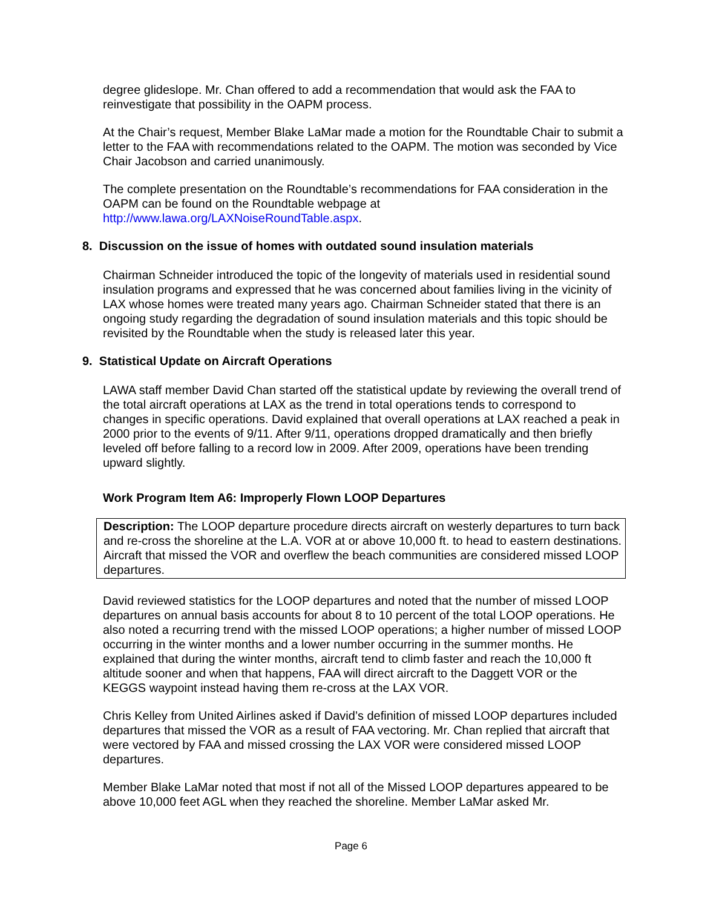degree glideslope. Mr. Chan offered to add a recommendation that would ask the FAA to reinvestigate that possibility in the OAPM process.
At the Chair’s request, Member Blake LaMar made a motion for the Roundtable Chair to submit a letter to the FAA with recommendations related to the OAPM. The motion was seconded by Vice Chair Jacobson and carried unanimously.
The complete presentation on the Roundtable’s recommendations for FAA consideration in the OAPM can be found on the Roundtable webpage at http://www.lawa.org/LAXNoiseRoundTable.aspx.
8. Discussion on the issue of homes with outdated sound insulation materials
Chairman Schneider introduced the topic of the longevity of materials used in residential sound insulation programs and expressed that he was concerned about families living in the vicinity of LAX whose homes were treated many years ago. Chairman Schneider stated that there is an ongoing study regarding the degradation of sound insulation materials and this topic should be revisited by the Roundtable when the study is released later this year.
9. Statistical Update on Aircraft Operations
LAWA staff member David Chan started off the statistical update by reviewing the overall trend of the total aircraft operations at LAX as the trend in total operations tends to correspond to changes in specific operations. David explained that overall operations at LAX reached a peak in 2000 prior to the events of 9/11. After 9/11, operations dropped dramatically and then briefly leveled off before falling to a record low in 2009. After 2009, operations have been trending upward slightly.
Work Program Item A6: Improperly Flown LOOP Departures
Description: The LOOP departure procedure directs aircraft on westerly departures to turn back and re-cross the shoreline at the L.A. VOR at or above 10,000 ft. to head to eastern destinations. Aircraft that missed the VOR and overflew the beach communities are considered missed LOOP departures.
David reviewed statistics for the LOOP departures and noted that the number of missed LOOP departures on annual basis accounts for about 8 to 10 percent of the total LOOP operations. He also noted a recurring trend with the missed LOOP operations; a higher number of missed LOOP occurring in the winter months and a lower number occurring in the summer months. He explained that during the winter months, aircraft tend to climb faster and reach the 10,000 ft altitude sooner and when that happens, FAA will direct aircraft to the Daggett VOR or the KEGGS waypoint instead having them re-cross at the LAX VOR.
Chris Kelley from United Airlines asked if David’s definition of missed LOOP departures included departures that missed the VOR as a result of FAA vectoring. Mr. Chan replied that aircraft that were vectored by FAA and missed crossing the LAX VOR were considered missed LOOP departures.
Member Blake LaMar noted that most if not all of the Missed LOOP departures appeared to be above 10,000 feet AGL when they reached the shoreline. Member LaMar asked Mr.
Page 6